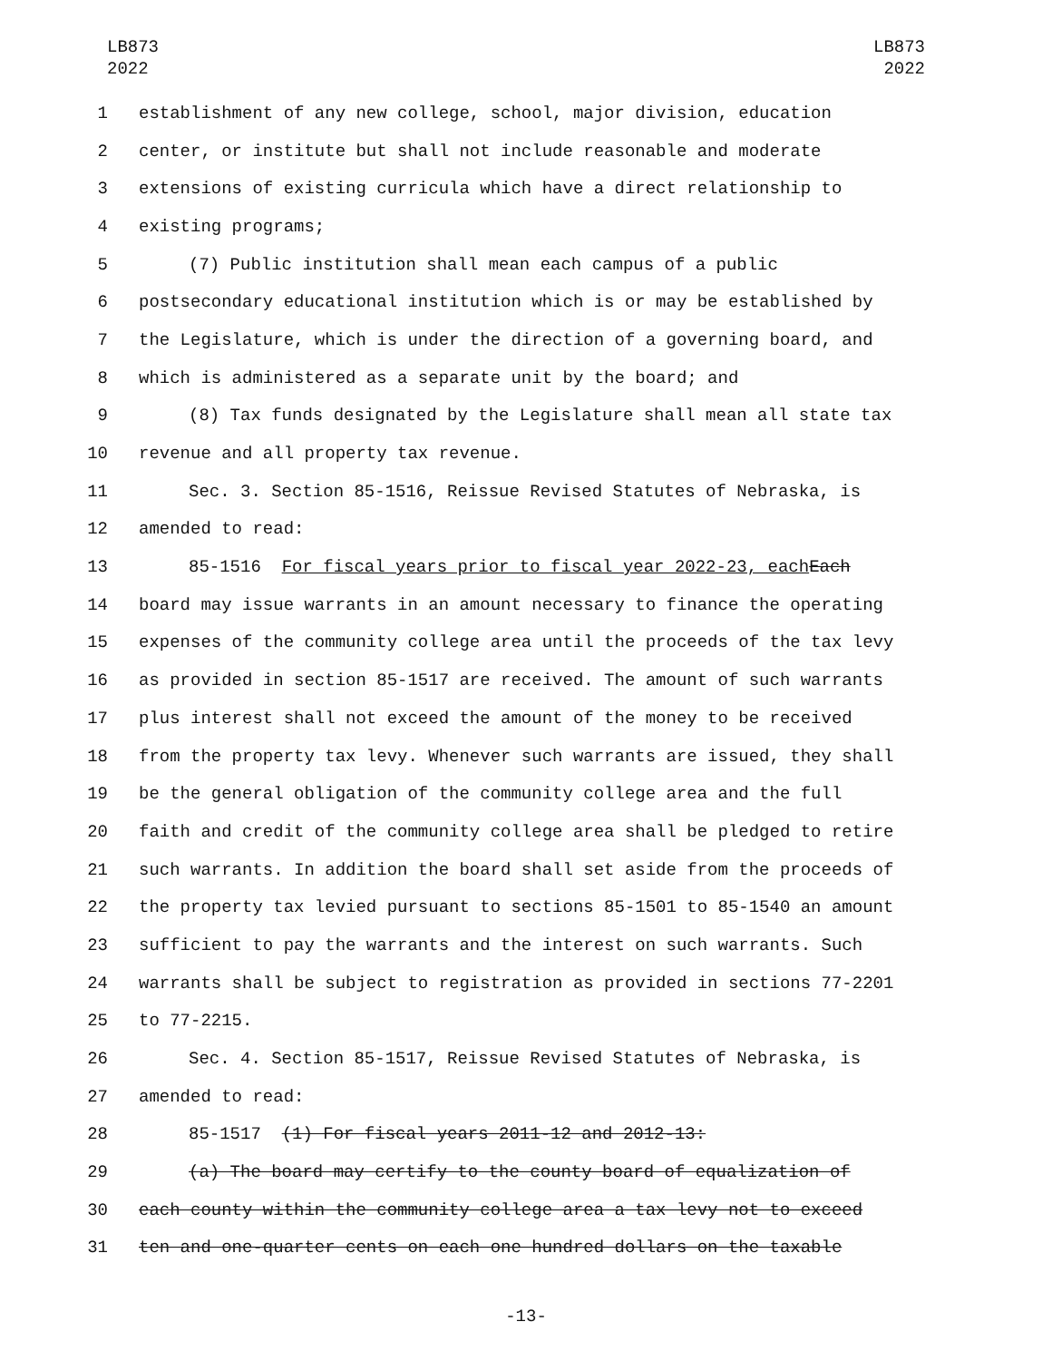LB873
2022
LB873
2022
1 establishment of any new college, school, major division, education
2 center, or institute but shall not include reasonable and moderate
3 extensions of existing curricula which have a direct relationship to
4 existing programs;
5 (7) Public institution shall mean each campus of a public
6 postsecondary educational institution which is or may be established by
7 the Legislature, which is under the direction of a governing board, and
8 which is administered as a separate unit by the board; and
9 (8) Tax funds designated by the Legislature shall mean all state tax
10 revenue and all property tax revenue.
11 Sec. 3. Section 85-1516, Reissue Revised Statutes of Nebraska, is
12 amended to read:
13 85-1516 For fiscal years prior to fiscal year 2022-23, each Each
14 board may issue warrants in an amount necessary to finance the operating
15 expenses of the community college area until the proceeds of the tax levy
16 as provided in section 85-1517 are received. The amount of such warrants
17 plus interest shall not exceed the amount of the money to be received
18 from the property tax levy. Whenever such warrants are issued, they shall
19 be the general obligation of the community college area and the full
20 faith and credit of the community college area shall be pledged to retire
21 such warrants. In addition the board shall set aside from the proceeds of
22 the property tax levied pursuant to sections 85-1501 to 85-1540 an amount
23 sufficient to pay the warrants and the interest on such warrants. Such
24 warrants shall be subject to registration as provided in sections 77-2201
25 to 77-2215.
26 Sec. 4. Section 85-1517, Reissue Revised Statutes of Nebraska, is
27 amended to read:
28 85-1517 (1) For fiscal years 2011-12 and 2012-13:
29 (a) The board may certify to the county board of equalization of
30 each county within the community college area a tax levy not to exceed
31 ten and one-quarter cents on each one hundred dollars on the taxable
-13-